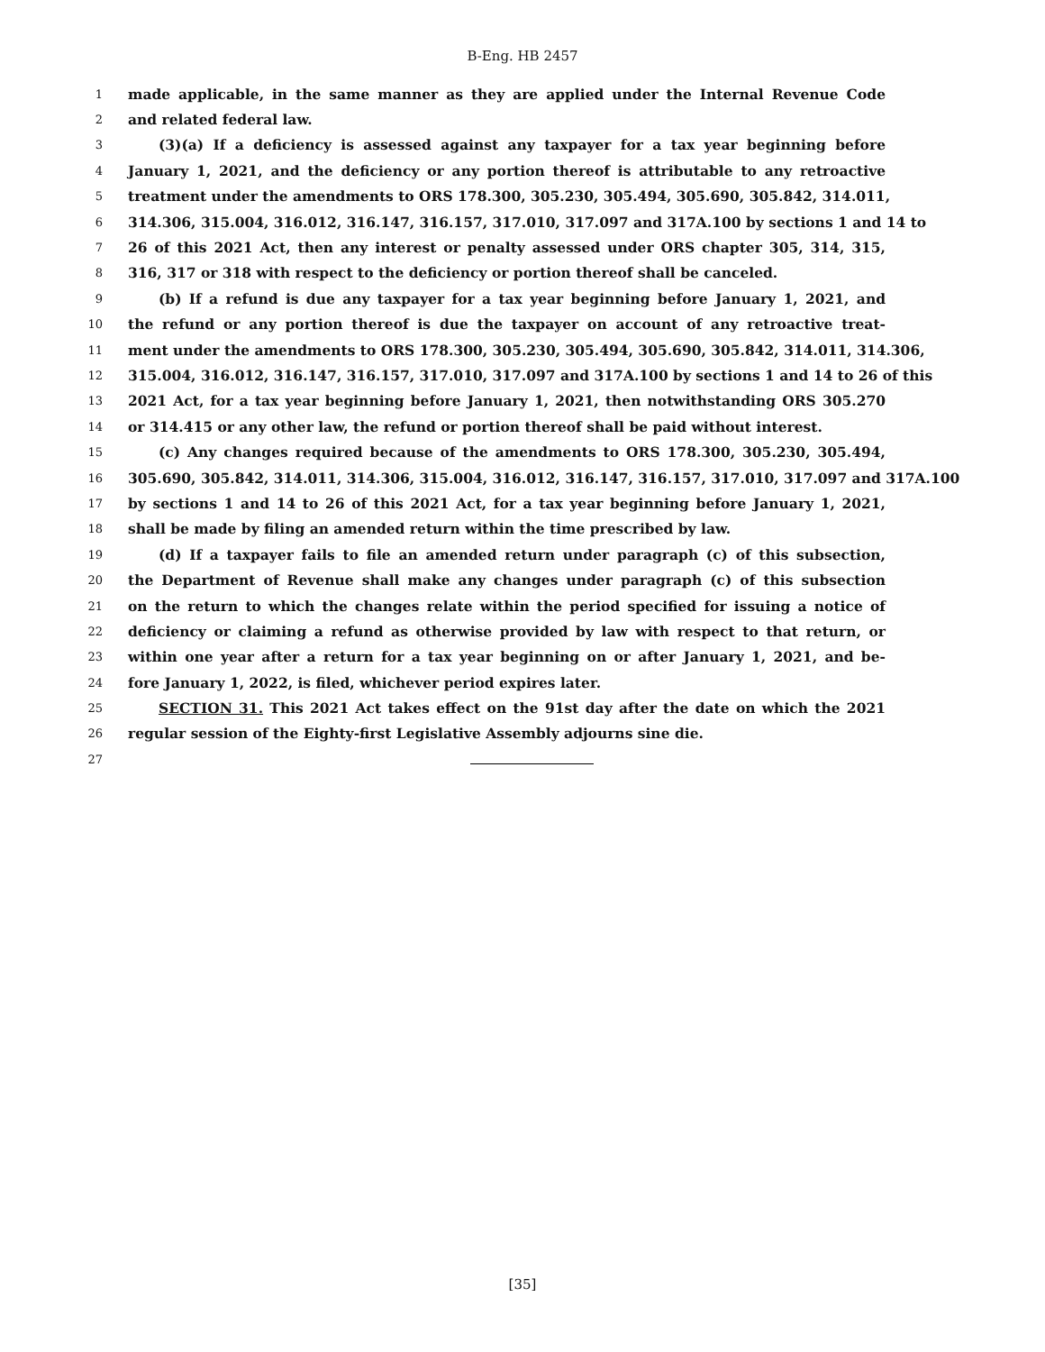B-Eng. HB 2457
1 made applicable, in the same manner as they are applied under the Internal Revenue Code
2 and related federal law.
3 (3)(a) If a deficiency is assessed against any taxpayer for a tax year beginning before
4 January 1, 2021, and the deficiency or any portion thereof is attributable to any retroactive
5 treatment under the amendments to ORS 178.300, 305.230, 305.494, 305.690, 305.842, 314.011,
6 314.306, 315.004, 316.012, 316.147, 316.157, 317.010, 317.097 and 317A.100 by sections 1 and 14 to
7 26 of this 2021 Act, then any interest or penalty assessed under ORS chapter 305, 314, 315,
8 316, 317 or 318 with respect to the deficiency or portion thereof shall be canceled.
9 (b) If a refund is due any taxpayer for a tax year beginning before January 1, 2021, and
10 the refund or any portion thereof is due the taxpayer on account of any retroactive treat-
11 ment under the amendments to ORS 178.300, 305.230, 305.494, 305.690, 305.842, 314.011, 314.306,
12 315.004, 316.012, 316.147, 316.157, 317.010, 317.097 and 317A.100 by sections 1 and 14 to 26 of this
13 2021 Act, for a tax year beginning before January 1, 2021, then notwithstanding ORS 305.270
14 or 314.415 or any other law, the refund or portion thereof shall be paid without interest.
15 (c) Any changes required because of the amendments to ORS 178.300, 305.230, 305.494,
16 305.690, 305.842, 314.011, 314.306, 315.004, 316.012, 316.147, 316.157, 317.010, 317.097 and 317A.100
17 by sections 1 and 14 to 26 of this 2021 Act, for a tax year beginning before January 1, 2021,
18 shall be made by filing an amended return within the time prescribed by law.
19 (d) If a taxpayer fails to file an amended return under paragraph (c) of this subsection,
20 the Department of Revenue shall make any changes under paragraph (c) of this subsection
21 on the return to which the changes relate within the period specified for issuing a notice of
22 deficiency or claiming a refund as otherwise provided by law with respect to that return, or
23 within one year after a return for a tax year beginning on or after January 1, 2021, and be-
24 fore January 1, 2022, is filed, whichever period expires later.
25 SECTION 31. This 2021 Act takes effect on the 91st day after the date on which the 2021
26 regular session of the Eighty-first Legislative Assembly adjourns sine die.
27
[35]